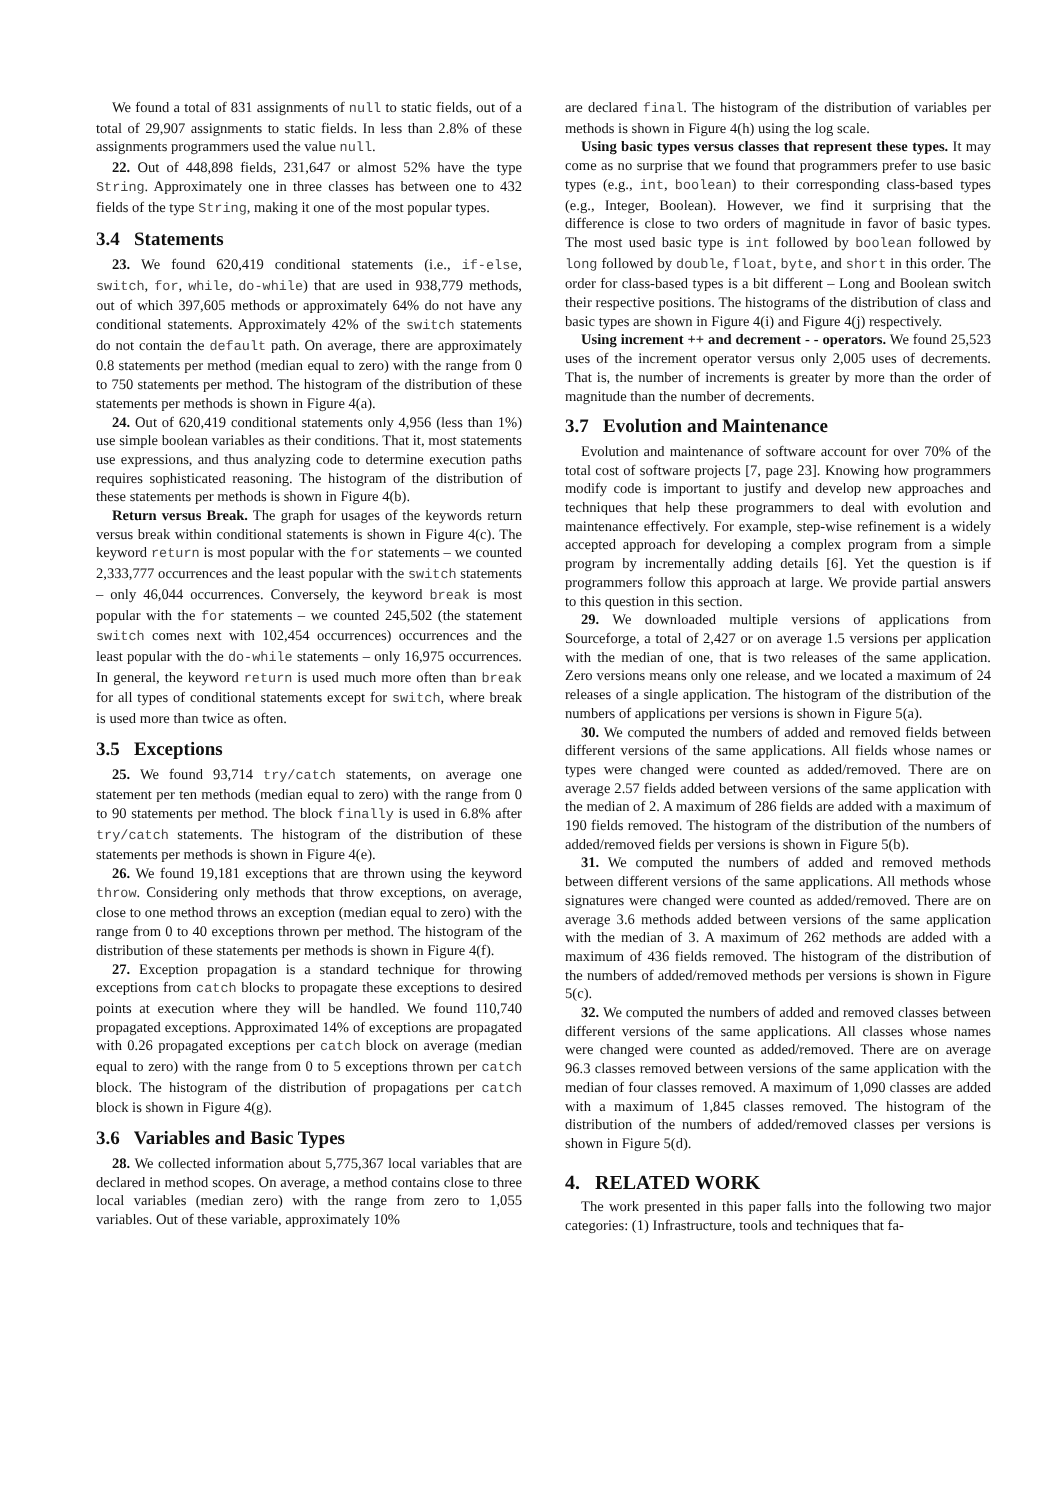We found a total of 831 assignments of null to static fields, out of a total of 29,907 assignments to static fields. In less than 2.8% of these assignments programmers used the value null.
22. Out of 448,898 fields, 231,647 or almost 52% have the type String. Approximately one in three classes has between one to 432 fields of the type String, making it one of the most popular types.
3.4 Statements
23. We found 620,419 conditional statements (i.e., if-else, switch, for, while, do-while) that are used in 938,779 methods, out of which 397,605 methods or approximately 64% do not have any conditional statements. Approximately 42% of the switch statements do not contain the default path. On average, there are approximately 0.8 statements per method (median equal to zero) with the range from 0 to 750 statements per method. The histogram of the distribution of these statements per methods is shown in Figure 4(a).
24. Out of 620,419 conditional statements only 4,956 (less than 1%) use simple boolean variables as their conditions. That it, most statements use expressions, and thus analyzing code to determine execution paths requires sophisticated reasoning. The histogram of the distribution of these statements per methods is shown in Figure 4(b).
Return versus Break. The graph for usages of the keywords return versus break within conditional statements is shown in Figure 4(c). The keyword return is most popular with the for statements – we counted 2,333,777 occurrences and the least popular with the switch statements – only 46,044 occurrences. Conversely, the keyword break is most popular with the for statements – we counted 245,502 (the statement switch comes next with 102,454 occurrences) occurrences and the least popular with the do-while statements – only 16,975 occurrences. In general, the keyword return is used much more often than break for all types of conditional statements except for switch, where break is used more than twice as often.
3.5 Exceptions
25. We found 93,714 try/catch statements, on average one statement per ten methods (median equal to zero) with the range from 0 to 90 statements per method. The block finally is used in 6.8% after try/catch statements. The histogram of the distribution of these statements per methods is shown in Figure 4(e).
26. We found 19,181 exceptions that are thrown using the keyword throw. Considering only methods that throw exceptions, on average, close to one method throws an exception (median equal to zero) with the range from 0 to 40 exceptions thrown per method. The histogram of the distribution of these statements per methods is shown in Figure 4(f).
27. Exception propagation is a standard technique for throwing exceptions from catch blocks to propagate these exceptions to desired points at execution where they will be handled. We found 110,740 propagated exceptions. Approximated 14% of exceptions are propagated with 0.26 propagated exceptions per catch block on average (median equal to zero) with the range from 0 to 5 exceptions thrown per catch block. The histogram of the distribution of propagations per catch block is shown in Figure 4(g).
3.6 Variables and Basic Types
28. We collected information about 5,775,367 local variables that are declared in method scopes. On average, a method contains close to three local variables (median zero) with the range from zero to 1,055 variables. Out of these variable, approximately 10%
are declared final. The histogram of the distribution of variables per methods is shown in Figure 4(h) using the log scale.
Using basic types versus classes that represent these types. It may come as no surprise that we found that programmers prefer to use basic types (e.g., int, boolean) to their corresponding class-based types (e.g., Integer, Boolean). However, we find it surprising that the difference is close to two orders of magnitude in favor of basic types. The most used basic type is int followed by boolean followed by long followed by double, float, byte, and short in this order. The order for class-based types is a bit different – Long and Boolean switch their respective positions. The histograms of the distribution of class and basic types are shown in Figure 4(i) and Figure 4(j) respectively.
Using increment ++ and decrement - - operators. We found 25,523 uses of the increment operator versus only 2,005 uses of decrements. That is, the number of increments is greater by more than the order of magnitude than the number of decrements.
3.7 Evolution and Maintenance
Evolution and maintenance of software account for over 70% of the total cost of software projects [7, page 23]. Knowing how programmers modify code is important to justify and develop new approaches and techniques that help these programmers to deal with evolution and maintenance effectively. For example, step-wise refinement is a widely accepted approach for developing a complex program from a simple program by incrementally adding details [6]. Yet the question is if programmers follow this approach at large. We provide partial answers to this question in this section.
29. We downloaded multiple versions of applications from Sourceforge, a total of 2,427 or on average 1.5 versions per application with the median of one, that is two releases of the same application. Zero versions means only one release, and we located a maximum of 24 releases of a single application. The histogram of the distribution of the numbers of applications per versions is shown in Figure 5(a).
30. We computed the numbers of added and removed fields between different versions of the same applications. All fields whose names or types were changed were counted as added/removed. There are on average 2.57 fields added between versions of the same application with the median of 2. A maximum of 286 fields are added with a maximum of 190 fields removed. The histogram of the distribution of the numbers of added/removed fields per versions is shown in Figure 5(b).
31. We computed the numbers of added and removed methods between different versions of the same applications. All methods whose signatures were changed were counted as added/removed. There are on average 3.6 methods added between versions of the same application with the median of 3. A maximum of 262 methods are added with a maximum of 436 fields removed. The histogram of the distribution of the numbers of added/removed methods per versions is shown in Figure 5(c).
32. We computed the numbers of added and removed classes between different versions of the same applications. All classes whose names were changed were counted as added/removed. There are on average 96.3 classes removed between versions of the same application with the median of four classes removed. A maximum of 1,090 classes are added with a maximum of 1,845 classes removed. The histogram of the distribution of the numbers of added/removed classes per versions is shown in Figure 5(d).
4. RELATED WORK
The work presented in this paper falls into the following two major categories: (1) Infrastructure, tools and techniques that fa-